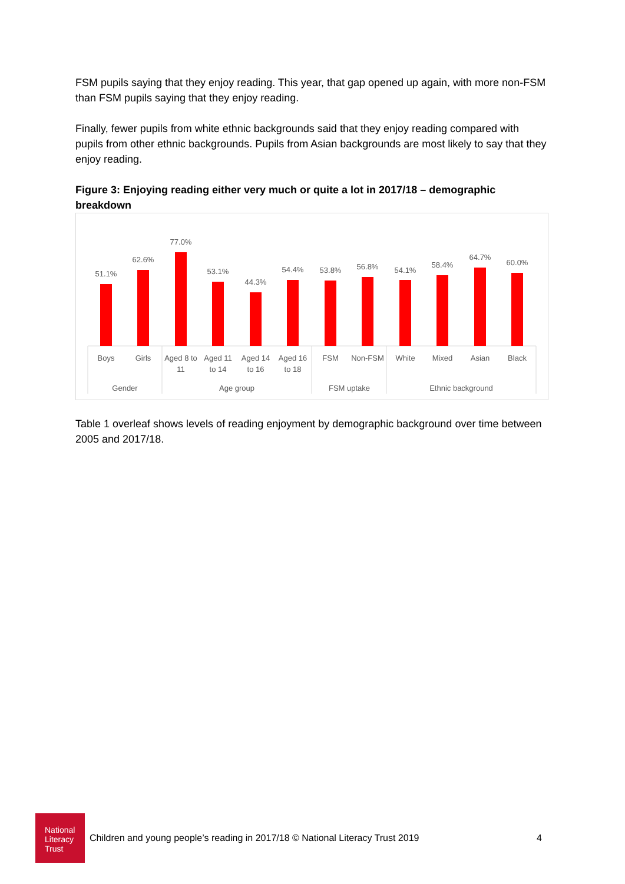FSM pupils saying that they enjoy reading. This year, that gap opened up again, with more non-FSM than FSM pupils saying that they enjoy reading.
Finally, fewer pupils from white ethnic backgrounds said that they enjoy reading compared with pupils from other ethnic backgrounds. Pupils from Asian backgrounds are most likely to say that they enjoy reading.
Figure 3: Enjoying reading either very much or quite a lot in 2017/18 – demographic breakdown
51.1%
62.6%
77.0%
53.1%
44.3%
54.4%
53.8%
56.8%
54.1%
58.4%
64.7%
60.0%
Boys
Girls
Aged 8 to
11
Aged 11
to 14
Aged 14
to 16
Aged 16
to 18
FSM
Non-FSM
White
Mixed
Asian
Black
Gender
Age group
FSM uptake
Ethnic background
Table 1 overleaf shows levels of reading enjoyment by demographic background over time between 2005 and 2017/18.
National Literacy Trust
Children and young people’s reading in 2017/18 © National Literacy Trust 2019
4